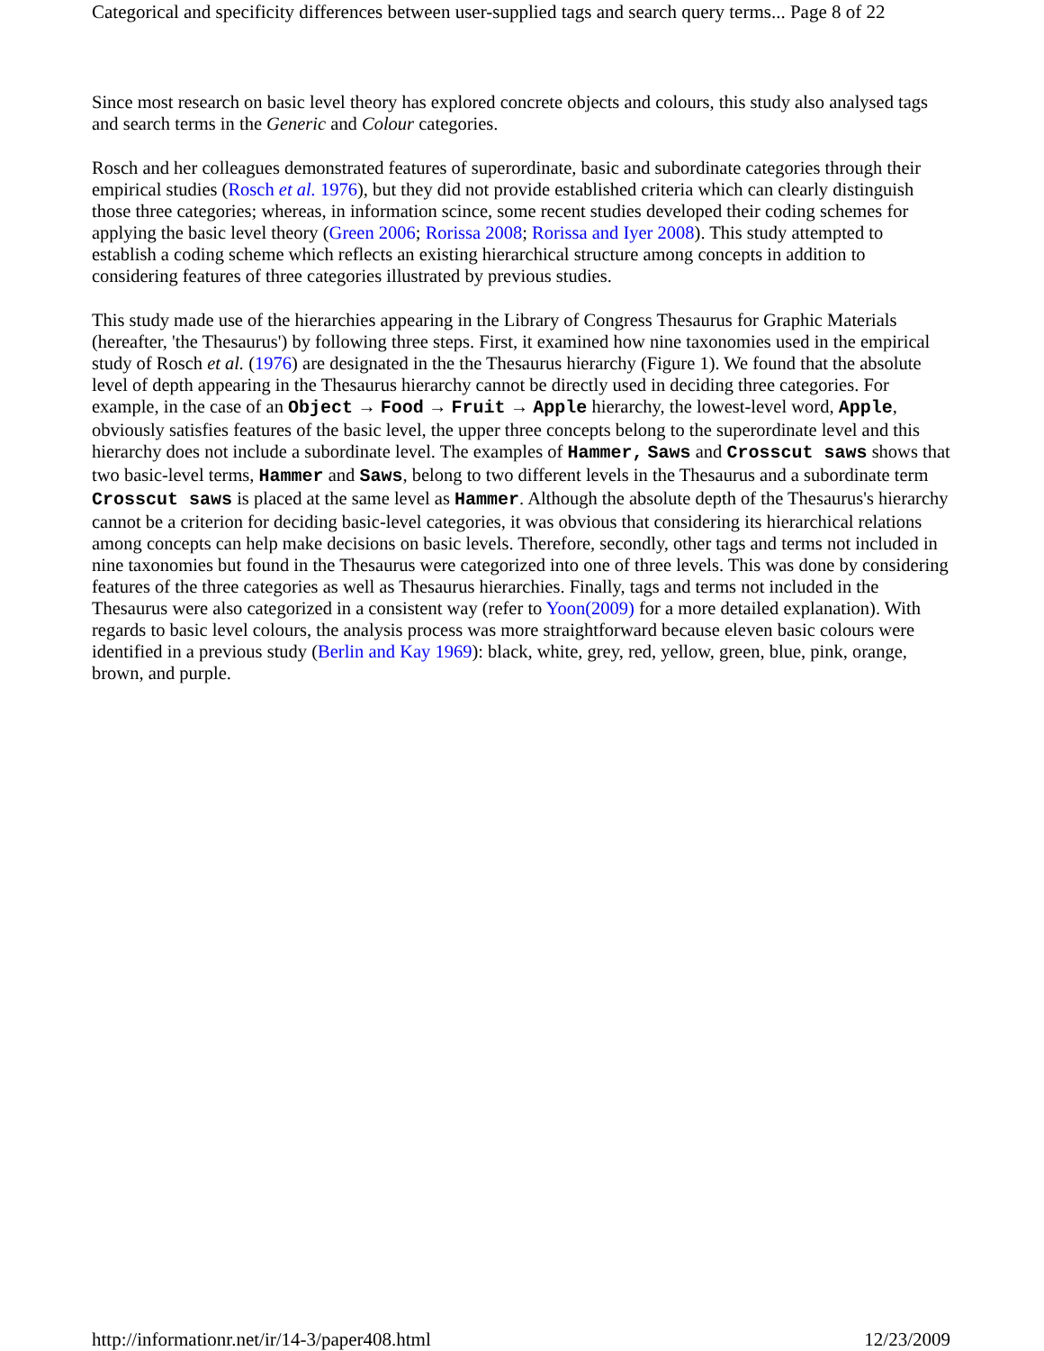Categorical and specificity differences between user-supplied tags and search query terms... Page 8 of 22
Since most research on basic level theory has explored concrete objects and colours, this study also analysed tags and search terms in the Generic and Colour categories.
Rosch and her colleagues demonstrated features of superordinate, basic and subordinate categories through their empirical studies (Rosch et al. 1976), but they did not provide established criteria which can clearly distinguish those three categories; whereas, in information scince, some recent studies developed their coding schemes for applying the basic level theory (Green 2006; Rorissa 2008; Rorissa and Iyer 2008). This study attempted to establish a coding scheme which reflects an existing hierarchical structure among concepts in addition to considering features of three categories illustrated by previous studies.
This study made use of the hierarchies appearing in the Library of Congress Thesaurus for Graphic Materials (hereafter, 'the Thesaurus') by following three steps. First, it examined how nine taxonomies used in the empirical study of Rosch et al. (1976) are designated in the the Thesaurus hierarchy (Figure 1). We found that the absolute level of depth appearing in the Thesaurus hierarchy cannot be directly used in deciding three categories. For example, in the case of an Object → Food → Fruit → Apple hierarchy, the lowest-level word, Apple, obviously satisfies features of the basic level, the upper three concepts belong to the superordinate level and this hierarchy does not include a subordinate level. The examples of Hammer, Saws and Crosscut saws shows that two basic-level terms, Hammer and Saws, belong to two different levels in the Thesaurus and a subordinate term Crosscut saws is placed at the same level as Hammer. Although the absolute depth of the Thesaurus's hierarchy cannot be a criterion for deciding basic-level categories, it was obvious that considering its hierarchical relations among concepts can help make decisions on basic levels. Therefore, secondly, other tags and terms not included in nine taxonomies but found in the Thesaurus were categorized into one of three levels. This was done by considering features of the three categories as well as Thesaurus hierarchies. Finally, tags and terms not included in the Thesaurus were also categorized in a consistent way (refer to Yoon(2009) for a more detailed explanation). With regards to basic level colours, the analysis process was more straightforward because eleven basic colours were identified in a previous study (Berlin and Kay 1969): black, white, grey, red, yellow, green, blue, pink, orange, brown, and purple.
http://informationr.net/ir/14-3/paper408.html 12/23/2009